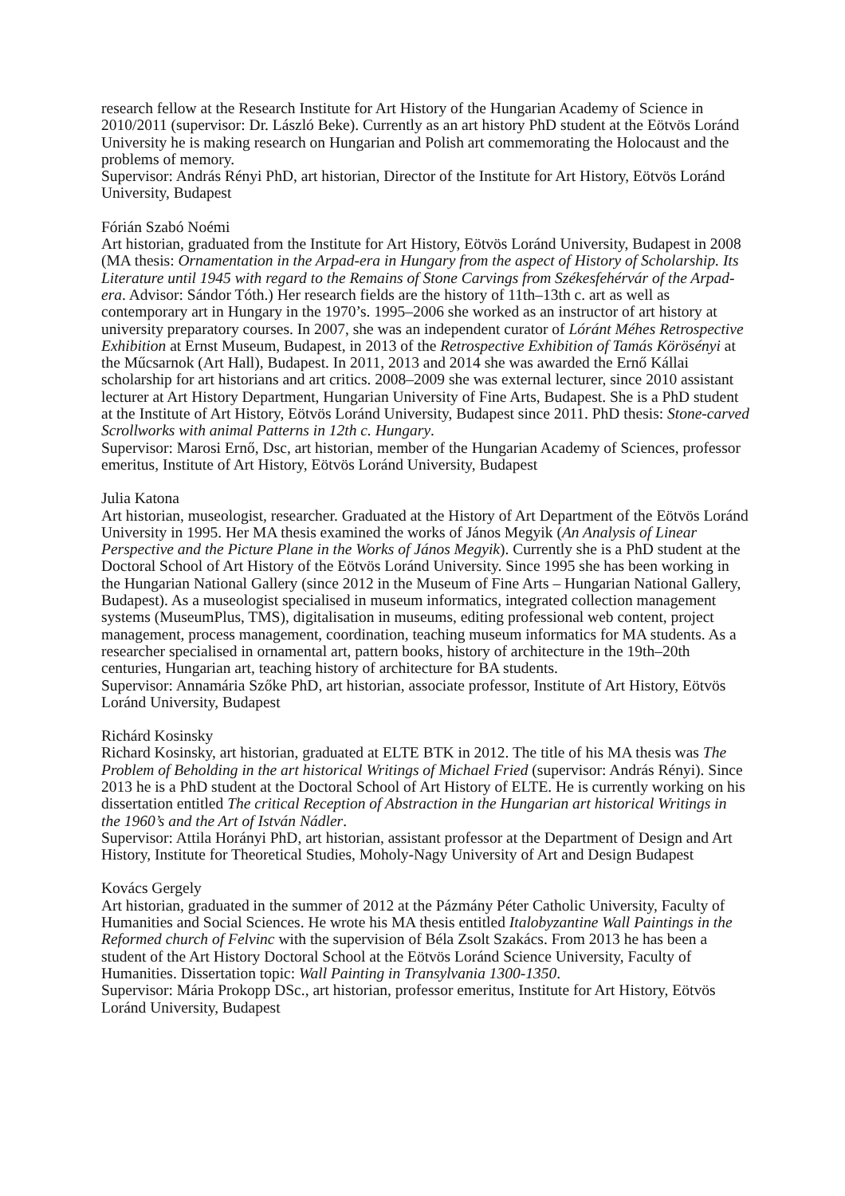research fellow at the Research Institute for Art History of the Hungarian Academy of Science in 2010/2011 (supervisor: Dr. László Beke). Currently as an art history PhD student at the Eötvös Loránd University he is making research on Hungarian and Polish art commemorating the Holocaust and the problems of memory.
Supervisor: András Rényi PhD, art historian, Director of the Institute for Art History, Eötvös Loránd University, Budapest
Fórián Szabó Noémi
Art historian, graduated from the Institute for Art History, Eötvös Loránd University, Budapest in 2008 (MA thesis: Ornamentation in the Arpad-era in Hungary from the aspect of History of Scholarship. Its Literature until 1945 with regard to the Remains of Stone Carvings from Székesfehérvár of the Arpad-era. Advisor: Sándor Tóth.) Her research fields are the history of 11th–13th c. art as well as contemporary art in Hungary in the 1970’s. 1995–2006 she worked as an instructor of art history at university preparatory courses. In 2007, she was an independent curator of Lóránt Méhes Retrospective Exhibition at Ernst Museum, Budapest, in 2013 of the Retrospective Exhibition of Tamás Körösényi at the Műcsarnok (Art Hall), Budapest. In 2011, 2013 and 2014 she was awarded the Ernő Kállai scholarship for art historians and art critics. 2008–2009 she was external lecturer, since 2010 assistant lecturer at Art History Department, Hungarian University of Fine Arts, Budapest. She is a PhD student at the Institute of Art History, Eötvös Loránd University, Budapest since 2011. PhD thesis: Stone-carved Scrollworks with animal Patterns in 12th c. Hungary.
Supervisor: Marosi Ernő, Dsc, art historian, member of the Hungarian Academy of Sciences, professor emeritus, Institute of Art History, Eötvös Loránd University, Budapest
Julia Katona
Art historian, museologist, researcher. Graduated at the History of Art Department of the Eötvös Loránd University in 1995. Her MA thesis examined the works of János Megyik (An Analysis of Linear Perspective and the Picture Plane in the Works of János Megyik). Currently she is a PhD student at the Doctoral School of Art History of the Eötvös Loránd University. Since 1995 she has been working in the Hungarian National Gallery (since 2012 in the Museum of Fine Arts – Hungarian National Gallery, Budapest). As a museologist specialised in museum informatics, integrated collection management systems (MuseumPlus, TMS), digitalisation in museums, editing professional web content, project management, process management, coordination, teaching museum informatics for MA students. As a researcher specialised in ornamental art, pattern books, history of architecture in the 19th–20th centuries, Hungarian art, teaching history of architecture for BA students.
Supervisor: Annamária Szőke PhD, art historian, associate professor, Institute of Art History, Eötvös Loránd University, Budapest
Richárd Kosinsky
Richard Kosinsky, art historian, graduated at ELTE BTK in 2012. The title of his MA thesis was The Problem of Beholding in the art historical Writings of Michael Fried (supervisor: András Rényi). Since 2013 he is a PhD student at the Doctoral School of Art History of ELTE. He is currently working on his dissertation entitled The critical Reception of Abstraction in the Hungarian art historical Writings in the 1960’s and the Art of István Nádler.
Supervisor: Attila Horányi PhD, art historian, assistant professor at the Department of Design and Art History, Institute for Theoretical Studies, Moholy-Nagy University of Art and Design Budapest
Kovács Gergely
Art historian, graduated in the summer of 2012 at the Pázmány Péter Catholic University, Faculty of Humanities and Social Sciences. He wrote his MA thesis entitled Italobyzantine Wall Paintings in the Reformed church of Felvinc with the supervision of Béla Zsolt Szakács. From 2013 he has been a student of the Art History Doctoral School at the Eötvös Loránd Science University, Faculty of Humanities. Dissertation topic: Wall Painting in Transylvania 1300-1350.
Supervisor: Mária Prokopp DSc., art historian, professor emeritus, Institute for Art History, Eötvös Loránd University, Budapest